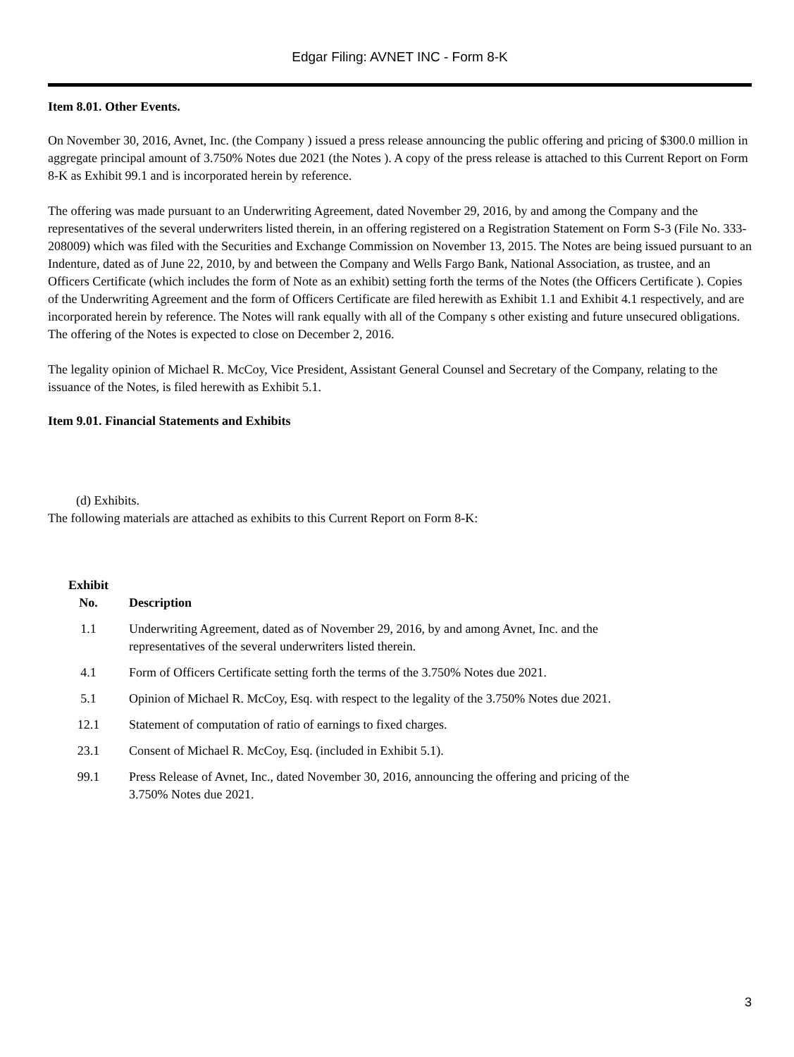Edgar Filing: AVNET INC - Form 8-K
Item 8.01. Other Events.
On November 30, 2016, Avnet, Inc. (the Company ) issued a press release announcing the public offering and pricing of $300.0 million in aggregate principal amount of 3.750% Notes due 2021 (the Notes ). A copy of the press release is attached to this Current Report on Form 8-K as Exhibit 99.1 and is incorporated herein by reference.
The offering was made pursuant to an Underwriting Agreement, dated November 29, 2016, by and among the Company and the representatives of the several underwriters listed therein, in an offering registered on a Registration Statement on Form S-3 (File No. 333-208009) which was filed with the Securities and Exchange Commission on November 13, 2015. The Notes are being issued pursuant to an Indenture, dated as of June 22, 2010, by and between the Company and Wells Fargo Bank, National Association, as trustee, and an Officers Certificate (which includes the form of Note as an exhibit) setting forth the terms of the Notes (the Officers Certificate ). Copies of the Underwriting Agreement and the form of Officers Certificate are filed herewith as Exhibit 1.1 and Exhibit 4.1 respectively, and are incorporated herein by reference. The Notes will rank equally with all of the Company s other existing and future unsecured obligations. The offering of the Notes is expected to close on December 2, 2016.
The legality opinion of Michael R. McCoy, Vice President, Assistant General Counsel and Secretary of the Company, relating to the issuance of the Notes, is filed herewith as Exhibit 5.1.
Item 9.01. Financial Statements and Exhibits
(d) Exhibits.
The following materials are attached as exhibits to this Current Report on Form 8-K:
| Exhibit No. | Description |
| --- | --- |
| 1.1 | Underwriting Agreement, dated as of November 29, 2016, by and among Avnet, Inc. and the representatives of the several underwriters listed therein. |
| 4.1 | Form of Officers Certificate setting forth the terms of the 3.750% Notes due 2021. |
| 5.1 | Opinion of Michael R. McCoy, Esq. with respect to the legality of the 3.750% Notes due 2021. |
| 12.1 | Statement of computation of ratio of earnings to fixed charges. |
| 23.1 | Consent of Michael R. McCoy, Esq. (included in Exhibit 5.1). |
| 99.1 | Press Release of Avnet, Inc., dated November 30, 2016, announcing the offering and pricing of the 3.750% Notes due 2021. |
3